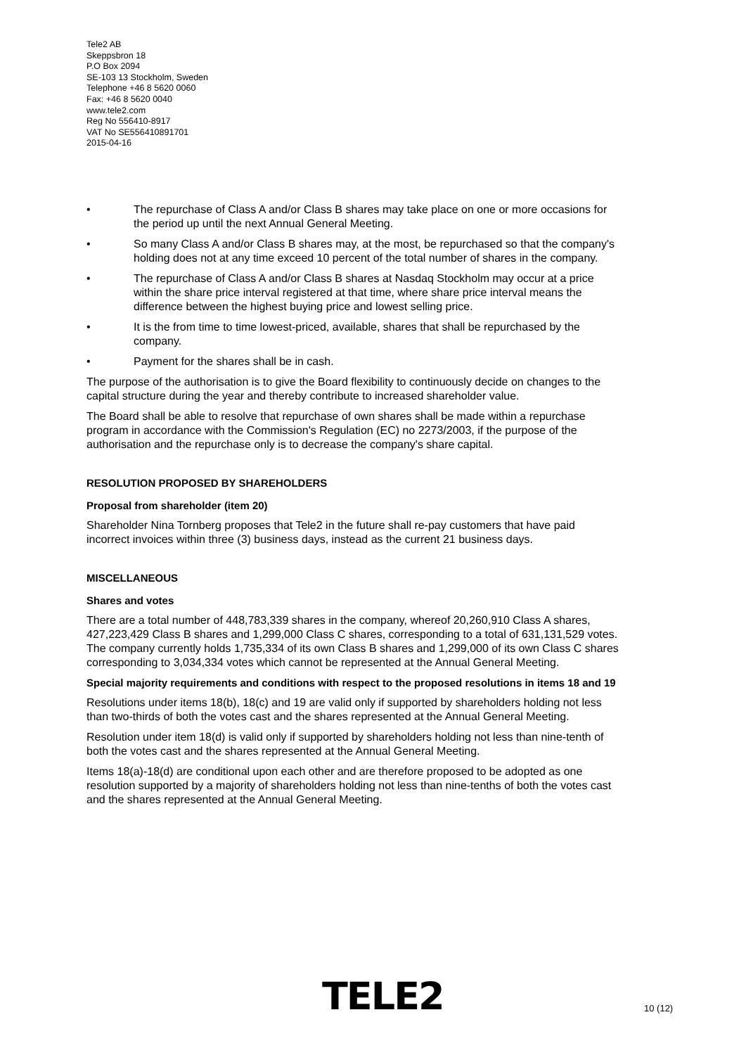Tele2 AB
Skeppsbron 18
P.O Box 2094
SE-103 13 Stockholm, Sweden
Telephone +46 8 5620 0060
Fax: +46 8 5620 0040
www.tele2.com
Reg No 556410-8917
VAT No SE556410891701
2015-04-16
• The repurchase of Class A and/or Class B shares may take place on one or more occasions for the period up until the next Annual General Meeting.
• So many Class A and/or Class B shares may, at the most, be repurchased so that the company's holding does not at any time exceed 10 percent of the total number of shares in the company.
• The repurchase of Class A and/or Class B shares at Nasdaq Stockholm may occur at a price within the share price interval registered at that time, where share price interval means the difference between the highest buying price and lowest selling price.
• It is the from time to time lowest-priced, available, shares that shall be repurchased by the company.
• Payment for the shares shall be in cash.
The purpose of the authorisation is to give the Board flexibility to continuously decide on changes to the capital structure during the year and thereby contribute to increased shareholder value.
The Board shall be able to resolve that repurchase of own shares shall be made within a repurchase program in accordance with the Commission's Regulation (EC) no 2273/2003, if the purpose of the authorisation and the repurchase only is to decrease the company's share capital.
RESOLUTION PROPOSED BY SHAREHOLDERS
Proposal from shareholder (item 20)
Shareholder Nina Tornberg proposes that Tele2 in the future shall re-pay customers that have paid incorrect invoices within three (3) business days, instead as the current 21 business days.
MISCELLANEOUS
Shares and votes
There are a total number of 448,783,339 shares in the company, whereof 20,260,910 Class A shares, 427,223,429 Class B shares and 1,299,000 Class C shares, corresponding to a total of 631,131,529 votes. The company currently holds 1,735,334 of its own Class B shares and 1,299,000 of its own Class C shares corresponding to 3,034,334 votes which cannot be represented at the Annual General Meeting.
Special majority requirements and conditions with respect to the proposed resolutions in items 18 and 19
Resolutions under items 18(b), 18(c) and 19 are valid only if supported by shareholders holding not less than two-thirds of both the votes cast and the shares represented at the Annual General Meeting.
Resolution under item 18(d) is valid only if supported by shareholders holding not less than nine-tenth of both the votes cast and the shares represented at the Annual General Meeting.
Items 18(a)-18(d) are conditional upon each other and are therefore proposed to be adopted as one resolution supported by a majority of shareholders holding not less than nine-tenths of both the votes cast and the shares represented at the Annual General Meeting.
TELE2 10 (12)